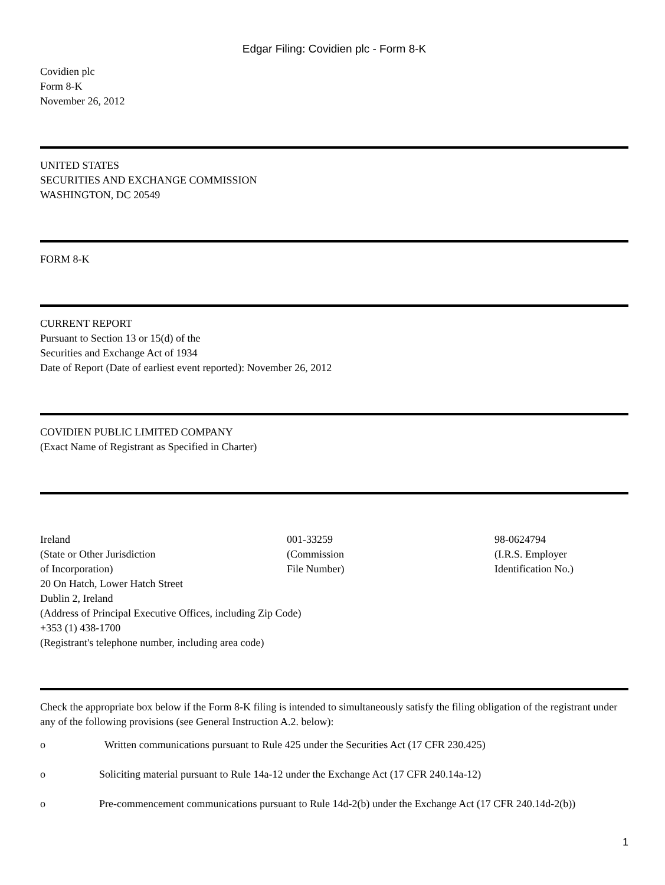Edgar Filing: Covidien plc - Form 8-K
Covidien plc
Form 8-K
November 26, 2012
UNITED STATES
SECURITIES AND EXCHANGE COMMISSION
WASHINGTON, DC 20549
FORM 8-K
CURRENT REPORT
Pursuant to Section 13 or 15(d) of the
Securities and Exchange Act of 1934
Date of Report (Date of earliest event reported): November 26, 2012
COVIDIEN PUBLIC LIMITED COMPANY
(Exact Name of Registrant as Specified in Charter)
| Ireland (State or Other Jurisdiction of Incorporation) | 001-33259 (Commission File Number) | 98-0624794 (I.R.S. Employer Identification No.) |
20 On Hatch, Lower Hatch Street
Dublin 2, Ireland
(Address of Principal Executive Offices, including Zip Code)
+353 (1) 438-1700
(Registrant's telephone number, including area code)
Check the appropriate box below if the Form 8-K filing is intended to simultaneously satisfy the filing obligation of the registrant under any of the following provisions (see General Instruction A.2. below):
| o | Written communications pursuant to Rule 425 under the Securities Act (17 CFR 230.425) |
| o | Soliciting material pursuant to Rule 14a-12 under the Exchange Act (17 CFR 240.14a-12) |
| o | Pre-commencement communications pursuant to Rule 14d-2(b) under the Exchange Act (17 CFR 240.14d-2(b)) |
1